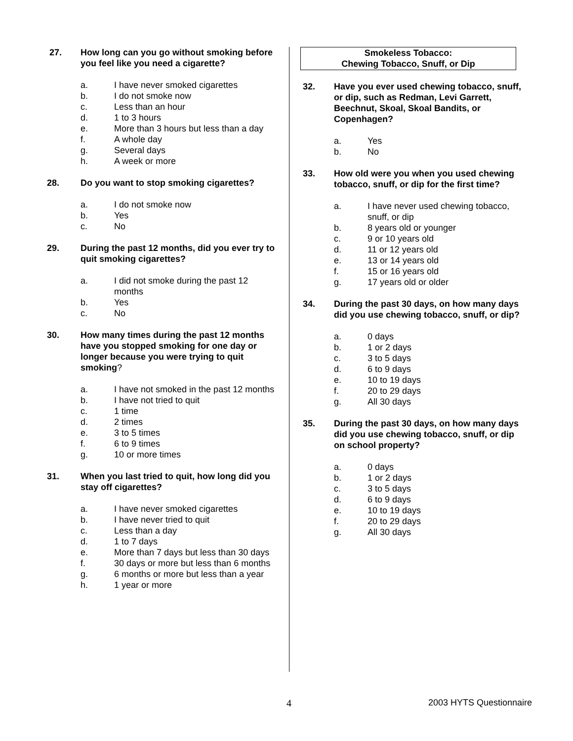27. How long can you go without smoking before you feel like you need a cigarette?
a. I have never smoked cigarettes
b. I do not smoke now
c. Less than an hour
d. 1 to 3 hours
e. More than 3 hours but less than a day
f. A whole day
g. Several days
h. A week or more
28. Do you want to stop smoking cigarettes?
a. I do not smoke now
b. Yes
c. No
29. During the past 12 months, did you ever try to quit smoking cigarettes?
a. I did not smoke during the past 12 months
b. Yes
c. No
30. How many times during the past 12 months have you stopped smoking for one day or longer because you were trying to quit smoking?
a. I have not smoked in the past 12 months
b. I have not tried to quit
c. 1 time
d. 2 times
e. 3 to 5 times
f. 6 to 9 times
g. 10 or more times
31. When you last tried to quit, how long did you stay off cigarettes?
a. I have never smoked cigarettes
b. I have never tried to quit
c. Less than a day
d. 1 to 7 days
e. More than 7 days but less than 30 days
f. 30 days or more but less than 6 months
g. 6 months or more but less than a year
h. 1 year or more
Smokeless Tobacco:
Chewing Tobacco, Snuff, or Dip
32. Have you ever used chewing tobacco, snuff, or dip, such as Redman, Levi Garrett, Beechnut, Skoal, Skoal Bandits, or Copenhagen?
a. Yes
b. No
33. How old were you when you used chewing tobacco, snuff, or dip for the first time?
a. I have never used chewing tobacco, snuff, or dip
b. 8 years old or younger
c. 9 or 10 years old
d. 11 or 12 years old
e. 13 or 14 years old
f. 15 or 16 years old
g. 17 years old or older
34. During the past 30 days, on how many days did you use chewing tobacco, snuff, or dip?
a. 0 days
b. 1 or 2 days
c. 3 to 5 days
d. 6 to 9 days
e. 10 to 19 days
f. 20 to 29 days
g. All 30 days
35. During the past 30 days, on how many days did you use chewing tobacco, snuff, or dip on school property?
a. 0 days
b. 1 or 2 days
c. 3 to 5 days
d. 6 to 9 days
e. 10 to 19 days
f. 20 to 29 days
g. All 30 days
4 2003 HYTS Questionnaire